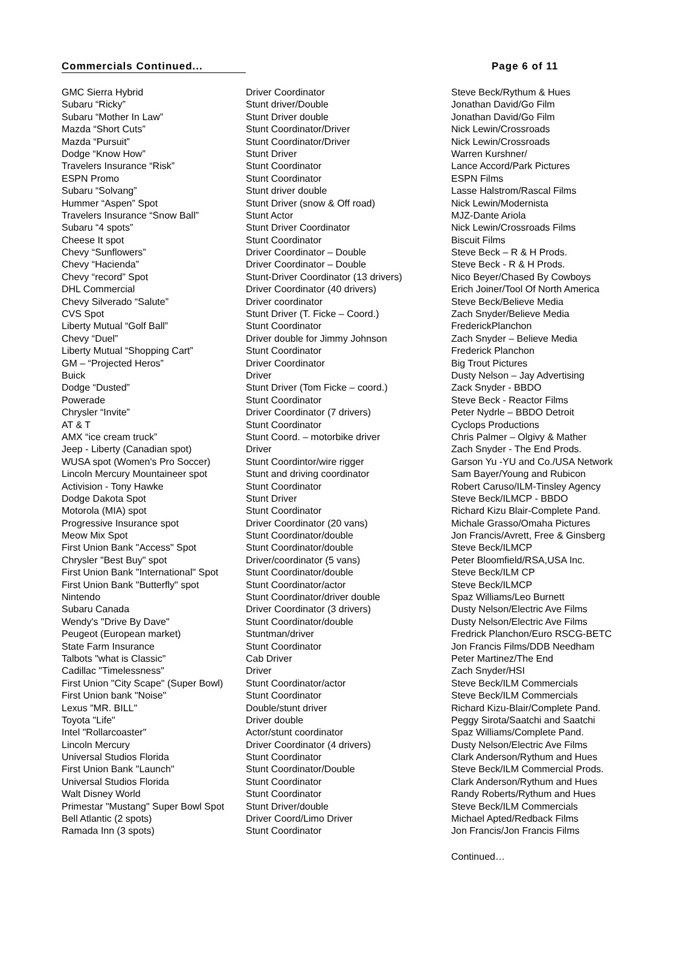Commercials Continued... Page 6 of 11
| GMC Sierra Hybrid | Driver Coordinator | Steve Beck/Rythum & Hues |
| Subaru “Ricky” | Stunt driver/Double | Jonathan David/Go Film |
| Subaru “Mother In Law” | Stunt Driver double | Jonathan David/Go Film |
| Mazda “Short Cuts” | Stunt Coordinator/Driver | Nick Lewin/Crossroads |
| Mazda “Pursuit” | Stunt Coordinator/Driver | Nick Lewin/Crossroads |
| Dodge “Know How” | Stunt Driver | Warren Kurshner/ |
| Travelers Insurance “Risk” | Stunt Coordinator | Lance Accord/Park Pictures |
| ESPN Promo | Stunt Coordinator | ESPN Films |
| Subaru “Solvang” | Stunt driver double | Lasse Halstrom/Rascal Films |
| Hummer “Aspen” Spot | Stunt Driver (snow & Off road) | Nick Lewin/Modernista |
| Travelers Insurance “Snow Ball” | Stunt Actor | MJZ-Dante Ariola |
| Subaru “4 spots” | Stunt Driver Coordinator | Nick Lewin/Crossroads Films |
| Cheese It spot | Stunt Coordinator | Biscuit Films |
| Chevy “Sunflowers” | Driver Coordinator – Double | Steve Beck – R & H Prods. |
| Chevy “Hacienda” | Driver Coordinator – Double | Steve Beck - R & H Prods. |
| Chevy “record” Spot | Stunt-Driver Coordinator (13 drivers) | Nico Beyer/Chased By Cowboys |
| DHL Commercial | Driver Coordinator (40 drivers) | Erich Joiner/Tool Of North America |
| Chevy Silverado “Salute” | Driver coordinator | Steve Beck/Believe Media |
| CVS Spot | Stunt Driver (T. Ficke – Coord.) | Zach Snyder/Believe Media |
| Liberty Mutual “Golf Ball” | Stunt Coordinator | FrederickPlanchon |
| Chevy “Duel” | Driver double for Jimmy Johnson | Zach Snyder – Believe Media |
| Liberty Mutual “Shopping Cart” | Stunt Coordinator | Frederick Planchon |
| GM – “Projected Heros” | Driver Coordinator | Big Trout Pictures |
| Buick | Driver | Dusty Nelson – Jay Advertising |
| Dodge “Dusted” | Stunt Driver (Tom Ficke – coord.) | Zack Snyder - BBDO |
| Powerade | Stunt Coordinator | Steve Beck - Reactor Films |
| Chrysler “Invite” | Driver Coordinator (7 drivers) | Peter Nydrle – BBDO Detroit |
| AT & T | Stunt Coordinator | Cyclops Productions |
| AMX “ice cream truck” | Stunt Coord. – motorbike driver | Chris Palmer – Olgivy & Mather |
| Jeep - Liberty (Canadian spot) | Driver | Zach Snyder - The End Prods. |
| WUSA spot (Women's Pro Soccer) | Stunt Coordintor/wire rigger | Garson Yu -YU and Co./USA Network |
| Lincoln Mercury Mountaineer spot | Stunt and driving coordinator | Sam Bayer/Young and Rubicon |
| Activision - Tony Hawke | Stunt Coordinator | Robert Caruso/ILM-Tinsley Agency |
| Dodge Dakota Spot | Stunt Driver | Steve Beck/ILMCP - BBDO |
| Motorola (MIA) spot | Stunt Coordinator | Richard Kizu Blair-Complete Pand. |
| Progressive Insurance spot | Driver Coordinator (20 vans) | Michale Grasso/Omaha Pictures |
| Meow Mix Spot | Stunt Coordinator/double | Jon Francis/Avrett, Free & Ginsberg |
| First Union Bank "Access" Spot | Stunt Coordinator/double | Steve Beck/ILMCP |
| Chrysler "Best Buy" spot | Driver/coordinator (5 vans) | Peter Bloomfield/RSA,USA Inc. |
| First Union Bank "International" Spot | Stunt Coordinator/double | Steve Beck/ILM CP |
| First Union Bank "Butterfly" spot | Stunt Coordinator/actor | Steve Beck/ILMCP |
| Nintendo | Stunt Coordinator/driver double | Spaz Williams/Leo Burnett |
| Subaru Canada | Driver Coordinator (3 drivers) | Dusty Nelson/Electric Ave Films |
| Wendy's "Drive By Dave" | Stunt Coordinator/double | Dusty Nelson/Electric Ave Films |
| Peugeot (European market) | Stuntman/driver | Fredrick Planchon/Euro RSCG-BETC |
| State Farm Insurance | Stunt Coordinator | Jon Francis Films/DDB Needham |
| Talbots "what is Classic" | Cab Driver | Peter Martinez/The End |
| Cadillac "Timelessness" | Driver | Zach Snyder/HSI |
| First Union "City Scape" (Super Bowl) | Stunt Coordinator/actor | Steve Beck/ILM Commercials |
| First Union bank "Noise" | Stunt Coordinator | Steve Beck/ILM Commercials |
| Lexus "MR. BILL" | Double/stunt driver | Richard Kizu-Blair/Complete Pand. |
| Toyota "Life" | Driver double | Peggy Sirota/Saatchi and Saatchi |
| Intel "Rollarcoaster" | Actor/stunt coordinator | Spaz Williams/Complete Pand. |
| Lincoln Mercury | Driver Coordinator (4 drivers) | Dusty Nelson/Electric Ave Films |
| Universal Studios Florida | Stunt Coordinator | Clark Anderson/Rythum and Hues |
| First Union Bank "Launch" | Stunt Coordinator/Double | Steve Beck/ILM Commercial Prods. |
| Universal Studios Florida | Stunt Coordinator | Clark Anderson/Rythum and Hues |
| Walt Disney World | Stunt Coordinator | Randy Roberts/Rythum and Hues |
| Primestar "Mustang" Super Bowl Spot | Stunt Driver/double | Steve Beck/ILM Commercials |
| Bell Atlantic (2 spots) | Driver Coord/Limo Driver | Michael Apted/Redback Films |
| Ramada Inn (3 spots) | Stunt Coordinator | Jon Francis/Jon Francis Films |
Continued…